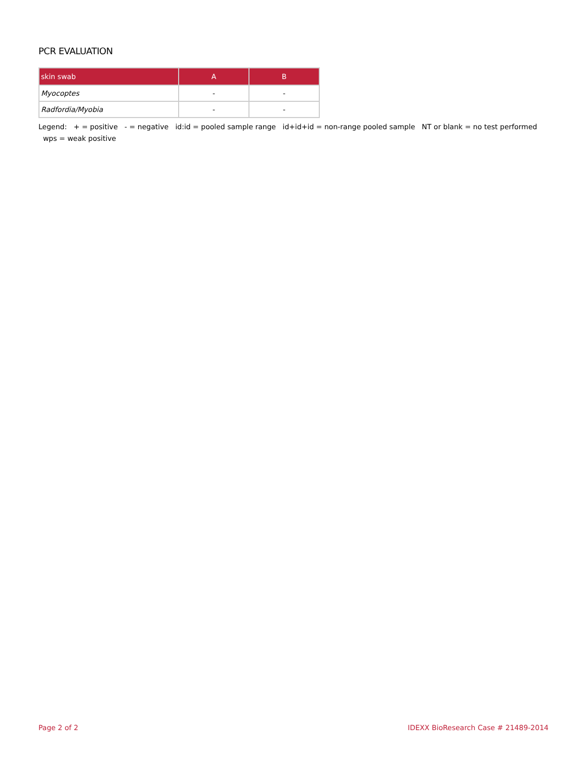PCR EVALUATION
| skin swab | A | B |
| --- | --- | --- |
| Myocoptes | - | - |
| Radfordia/Myobia | - | - |
Legend: + = positive - = negative id:id = pooled sample range id+id+id = non-range pooled sample NT or blank = no test performed wps = weak positive
Page 2 of 2 IDEXX BioResearch Case # 21489-2014